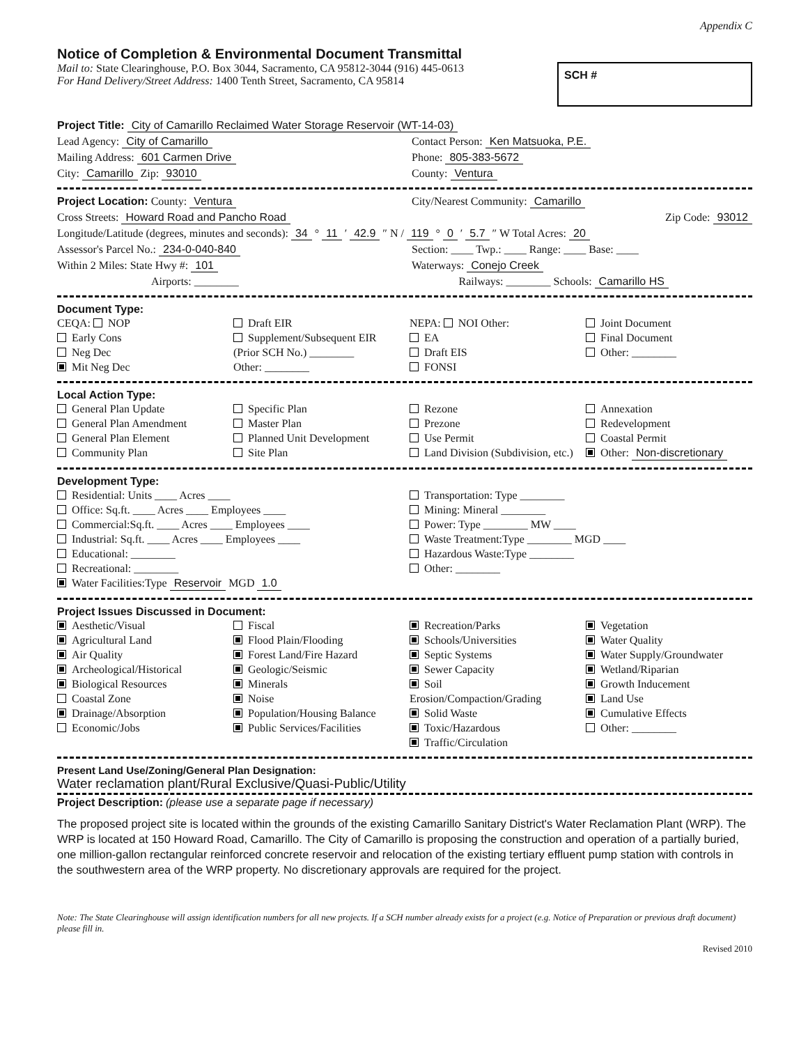Appendix C
Notice of Completion & Environmental Document Transmittal
Mail to: State Clearinghouse, P.O. Box 3044, Sacramento, CA 95812-3044 (916) 445-0613
For Hand Delivery/Street Address: 1400 Tenth Street, Sacramento, CA 95814
SCH #
Project Title: City of Camarillo Reclaimed Water Storage Reservoir (WT-14-03)
Lead Agency: City of Camarillo Contact Person: Ken Matsuoka, P.E.
Mailing Address: 601 Carmen Drive
Phone: 805-383-5672
City: Camarillo Zip: 93010 County: Ventura
Project Location: County: Ventura
City/Nearest Community: Camarillo
Cross Streets: Howard Road and Pancho Road
Zip Code: 93012
Longitude/Latitude (degrees, minutes and seconds): 34 ° 11 ′ 42.9 ″ N / 119 ° 0 ′ 5.7 ″ W Total Acres: 20
Assessor's Parcel No.: 234-0-040-840
Section: ____ Twp.: ____ Range: ____ Base: ____
Within 2 Miles: State Hwy #: 101
Waterways: Conejo Creek
Airports: ________ Railways: ________ Schools: Camarillo HS
Document Type:
CEQA: NOP
Early Cons
Neg Dec
Mit Neg Dec
Draft EIR
Supplement/Subsequent EIR
(Prior SCH No.) ________
Other: ________
NEPA: NOI Other:
EA
Draft EIS
FONSI
Joint Document
Final Document
Other: ________
Local Action Type:
General Plan Update
General Plan Amendment
General Plan Element
Community Plan
Specific Plan
Master Plan
Planned Unit Development
Site Plan
Rezone
Prezone
Use Permit
Land Division (Subdivision, etc.)
Annexation
Redevelopment
Coastal Permit
Other: Non-discretionary
Development Type:
Residential: Units ____ Acres ____
Office: Sq.ft. ____ Acres ____ Employees ____
Commercial:Sq.ft. ____ Acres ____ Employees ____
Industrial: Sq.ft. ____ Acres ____ Employees ____
Educational: ________
Recreational: ________
Water Facilities:Type Reservoir MGD 1.0
Transportation: Type ________
Mining: Mineral ________
Power: Type ________ MW ____
Waste Treatment:Type ________ MGD ____
Hazardous Waste:Type ________
Other: ________
Project Issues Discussed in Document:
Aesthetic/Visual
Agricultural Land
Air Quality
Archeological/Historical
Biological Resources
Coastal Zone
Drainage/Absorption
Economic/Jobs
Fiscal
Flood Plain/Flooding
Forest Land/Fire Hazard
Geologic/Seismic
Minerals
Noise
Population/Housing Balance
Public Services/Facilities
Recreation/Parks
Schools/Universities
Septic Systems
Sewer Capacity
Soil Erosion/Compaction/Grading
Solid Waste
Toxic/Hazardous
Traffic/Circulation
Vegetation
Water Quality
Water Supply/Groundwater
Wetland/Riparian
Growth Inducement
Land Use
Cumulative Effects
Other: ________
Present Land Use/Zoning/General Plan Designation:
Water reclamation plant/Rural Exclusive/Quasi-Public/Utility
Project Description: (please use a separate page if necessary)
The proposed project site is located within the grounds of the existing Camarillo Sanitary District's Water Reclamation Plant (WRP). The WRP is located at 150 Howard Road, Camarillo. The City of Camarillo is proposing the construction and operation of a partially buried, one million-gallon rectangular reinforced concrete reservoir and relocation of the existing tertiary effluent pump station with controls in the southwestern area of the WRP property. No discretionary approvals are required for the project.
Note: The State Clearinghouse will assign identification numbers for all new projects. If a SCH number already exists for a project (e.g. Notice of Preparation or previous draft document) please fill in.
Revised 2010